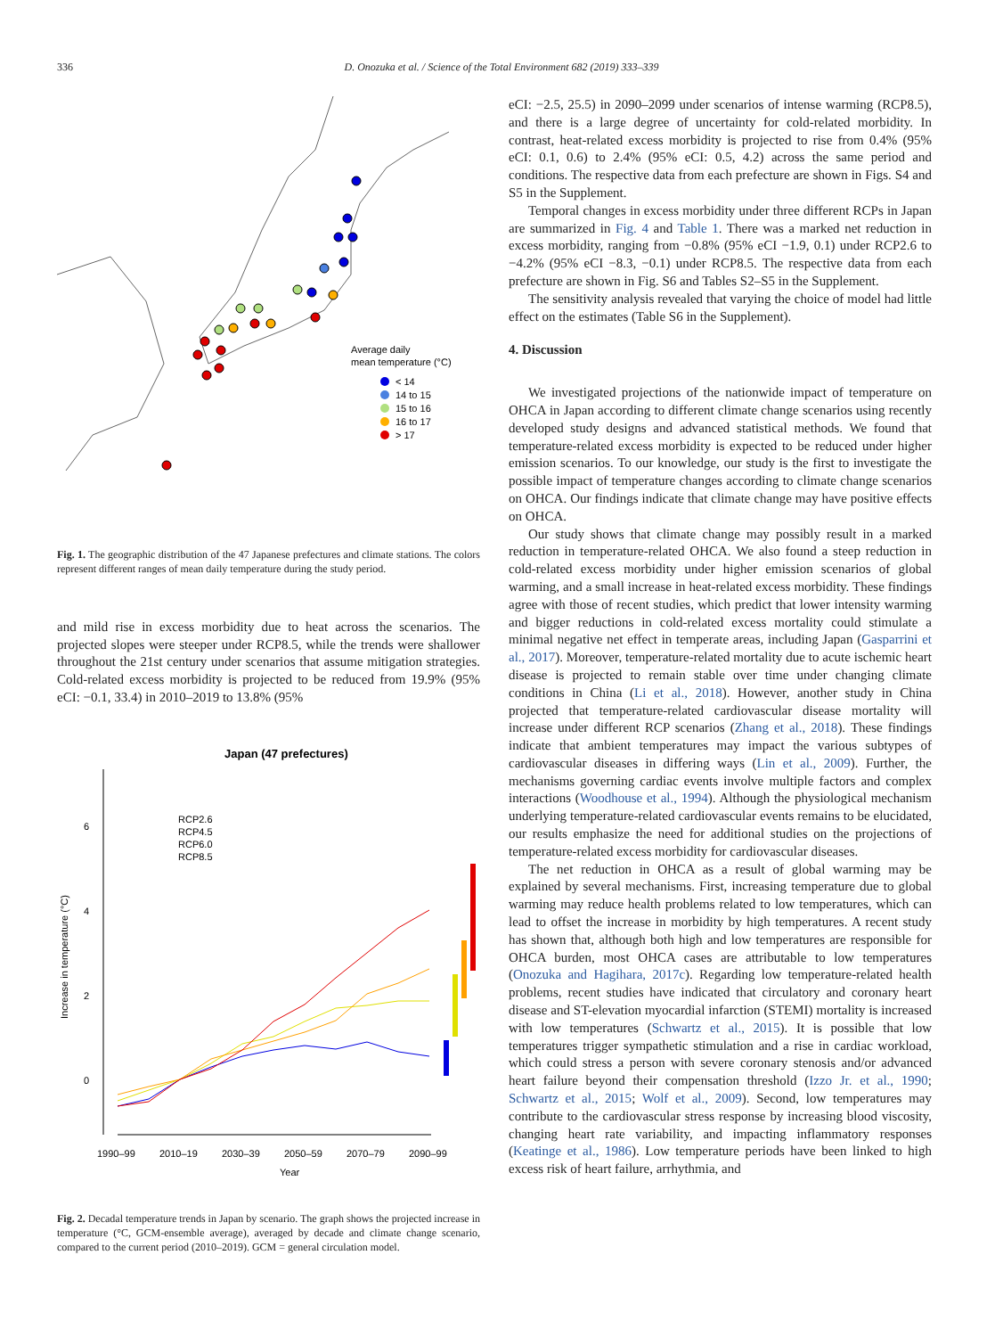336
D. Onozuka et al. / Science of the Total Environment 682 (2019) 333–339
Average daily
mean temperature (°C)
< 14
14 to 15
15 to 16
16 to 17
> 17
Fig. 1. The geographic distribution of the 47 Japanese prefectures and climate stations. The colors represent different ranges of mean daily temperature during the study period.
and mild rise in excess morbidity due to heat across the scenarios. The projected slopes were steeper under RCP8.5, while the trends were shallower throughout the 21st century under scenarios that assume mitigation strategies. Cold-related excess morbidity is projected to be reduced from 19.9% (95% eCI: −0.1, 33.4) in 2010–2019 to 13.8% (95%
Japan (47 prefectures)
6
4
2
0
Increase in temperature (°C)
RCP2.6
RCP4.5
RCP6.0
RCP8.5
1990–99
2010–19
2030–39
2050–59
2070–79
2090–99
Year
Fig. 2. Decadal temperature trends in Japan by scenario. The graph shows the projected increase in temperature (°C, GCM-ensemble average), averaged by decade and climate change scenario, compared to the current period (2010–2019). GCM = general circulation model.
eCI: −2.5, 25.5) in 2090–2099 under scenarios of intense warming (RCP8.5), and there is a large degree of uncertainty for cold-related morbidity. In contrast, heat-related excess morbidity is projected to rise from 0.4% (95% eCI: 0.1, 0.6) to 2.4% (95% eCI: 0.5, 4.2) across the same period and conditions. The respective data from each prefecture are shown in Figs. S4 and S5 in the Supplement.
Temporal changes in excess morbidity under three different RCPs in Japan are summarized in Fig. 4 and Table 1. There was a marked net reduction in excess morbidity, ranging from −0.8% (95% eCI −1.9, 0.1) under RCP2.6 to −4.2% (95% eCI −8.3, −0.1) under RCP8.5. The respective data from each prefecture are shown in Fig. S6 and Tables S2–S5 in the Supplement.
The sensitivity analysis revealed that varying the choice of model had little effect on the estimates (Table S6 in the Supplement).
4. Discussion
We investigated projections of the nationwide impact of temperature on OHCA in Japan according to different climate change scenarios using recently developed study designs and advanced statistical methods. We found that temperature-related excess morbidity is expected to be reduced under higher emission scenarios. To our knowledge, our study is the first to investigate the possible impact of temperature changes according to climate change scenarios on OHCA. Our findings indicate that climate change may have positive effects on OHCA.
Our study shows that climate change may possibly result in a marked reduction in temperature-related OHCA. We also found a steep reduction in cold-related excess morbidity under higher emission scenarios of global warming, and a small increase in heat-related excess morbidity. These findings agree with those of recent studies, which predict that lower intensity warming and bigger reductions in cold-related excess mortality could stimulate a minimal negative net effect in temperate areas, including Japan (Gasparrini et al., 2017). Moreover, temperature-related mortality due to acute ischemic heart disease is projected to remain stable over time under changing climate conditions in China (Li et al., 2018). However, another study in China projected that temperature-related cardiovascular disease mortality will increase under different RCP scenarios (Zhang et al., 2018). These findings indicate that ambient temperatures may impact the various subtypes of cardiovascular diseases in differing ways (Lin et al., 2009). Further, the mechanisms governing cardiac events involve multiple factors and complex interactions (Woodhouse et al., 1994). Although the physiological mechanism underlying temperature-related cardiovascular events remains to be elucidated, our results emphasize the need for additional studies on the projections of temperature-related excess morbidity for cardiovascular diseases.
The net reduction in OHCA as a result of global warming may be explained by several mechanisms. First, increasing temperature due to global warming may reduce health problems related to low temperatures, which can lead to offset the increase in morbidity by high temperatures. A recent study has shown that, although both high and low temperatures are responsible for OHCA burden, most OHCA cases are attributable to low temperatures (Onozuka and Hagihara, 2017c). Regarding low temperature-related health problems, recent studies have indicated that circulatory and coronary heart disease and ST-elevation myocardial infarction (STEMI) mortality is increased with low temperatures (Schwartz et al., 2015). It is possible that low temperatures trigger sympathetic stimulation and a rise in cardiac workload, which could stress a person with severe coronary stenosis and/or advanced heart failure beyond their compensation threshold (Izzo Jr. et al., 1990; Schwartz et al., 2015; Wolf et al., 2009). Second, low temperatures may contribute to the cardiovascular stress response by increasing blood viscosity, changing heart rate variability, and impacting inflammatory responses (Keatinge et al., 1986). Low temperature periods have been linked to high excess risk of heart failure, arrhythmia, and